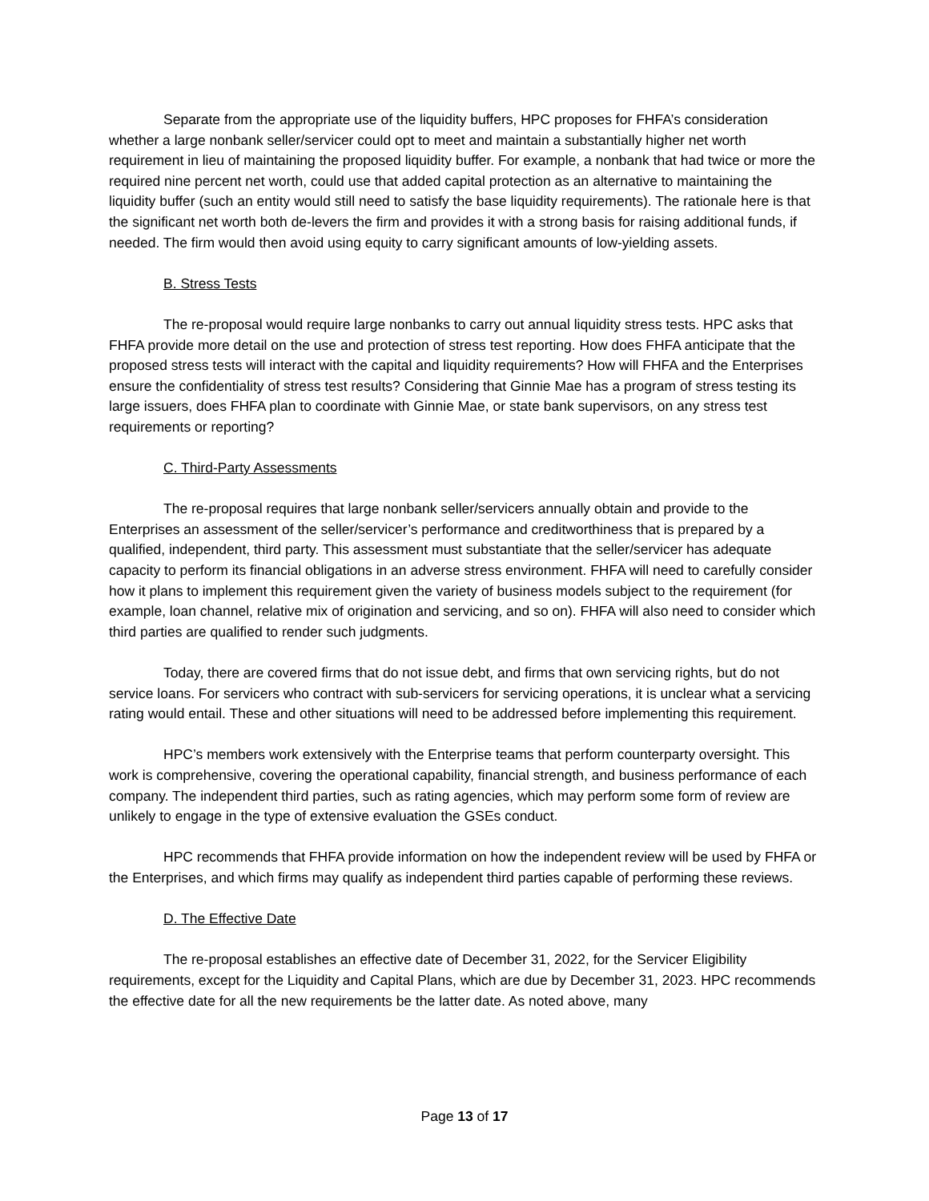Separate from the appropriate use of the liquidity buffers, HPC proposes for FHFA’s consideration whether a large nonbank seller/servicer could opt to meet and maintain a substantially higher net worth requirement in lieu of maintaining the proposed liquidity buffer. For example, a nonbank that had twice or more the required nine percent net worth, could use that added capital protection as an alternative to maintaining the liquidity buffer (such an entity would still need to satisfy the base liquidity requirements). The rationale here is that the significant net worth both de-levers the firm and provides it with a strong basis for raising additional funds, if needed. The firm would then avoid using equity to carry significant amounts of low-yielding assets.
B. Stress Tests
The re-proposal would require large nonbanks to carry out annual liquidity stress tests. HPC asks that FHFA provide more detail on the use and protection of stress test reporting. How does FHFA anticipate that the proposed stress tests will interact with the capital and liquidity requirements? How will FHFA and the Enterprises ensure the confidentiality of stress test results? Considering that Ginnie Mae has a program of stress testing its large issuers, does FHFA plan to coordinate with Ginnie Mae, or state bank supervisors, on any stress test requirements or reporting?
C. Third-Party Assessments
The re-proposal requires that large nonbank seller/servicers annually obtain and provide to the Enterprises an assessment of the seller/servicer’s performance and creditworthiness that is prepared by a qualified, independent, third party. This assessment must substantiate that the seller/servicer has adequate capacity to perform its financial obligations in an adverse stress environment. FHFA will need to carefully consider how it plans to implement this requirement given the variety of business models subject to the requirement (for example, loan channel, relative mix of origination and servicing, and so on). FHFA will also need to consider which third parties are qualified to render such judgments.
Today, there are covered firms that do not issue debt, and firms that own servicing rights, but do not service loans. For servicers who contract with sub-servicers for servicing operations, it is unclear what a servicing rating would entail. These and other situations will need to be addressed before implementing this requirement.
HPC’s members work extensively with the Enterprise teams that perform counterparty oversight. This work is comprehensive, covering the operational capability, financial strength, and business performance of each company. The independent third parties, such as rating agencies, which may perform some form of review are unlikely to engage in the type of extensive evaluation the GSEs conduct.
HPC recommends that FHFA provide information on how the independent review will be used by FHFA or the Enterprises, and which firms may qualify as independent third parties capable of performing these reviews.
D. The Effective Date
The re-proposal establishes an effective date of December 31, 2022, for the Servicer Eligibility requirements, except for the Liquidity and Capital Plans, which are due by December 31, 2023. HPC recommends the effective date for all the new requirements be the latter date. As noted above, many
Page 13 of 17